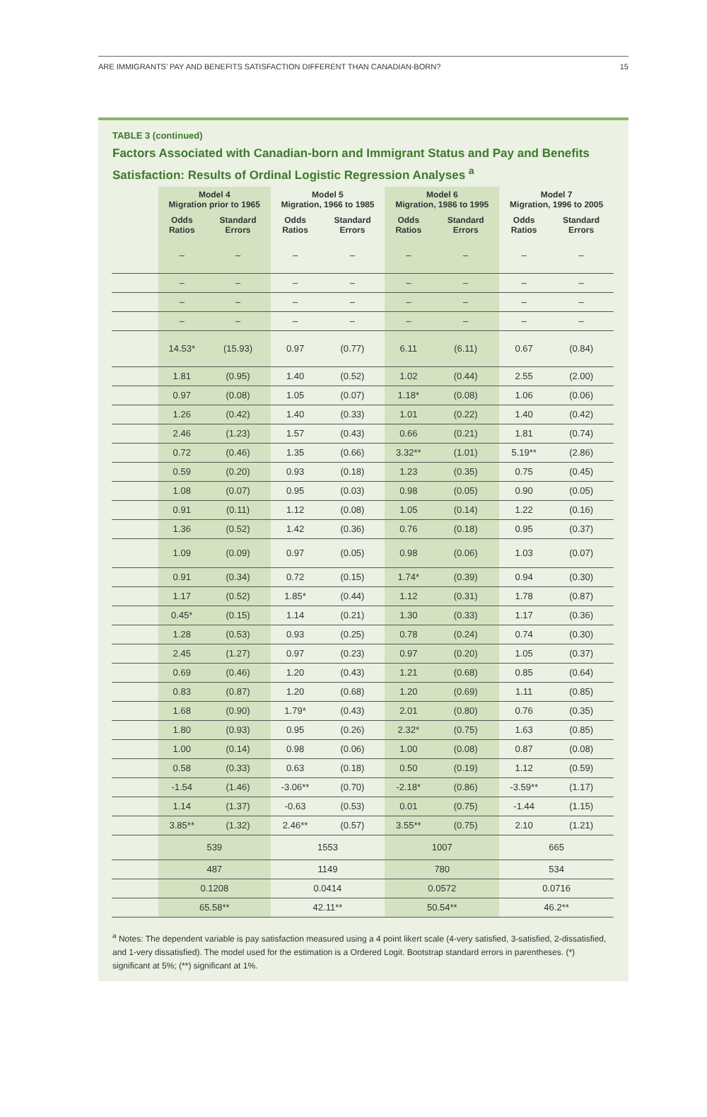ARE IMMIGRANTS’ PAY AND BENEFITS SATISFACTION DIFFERENT THAN CANADIAN-BORN? 15
TABLE 3 (continued)
Factors Associated with Canadian-born and Immigrant Status and Pay and Benefits Satisfaction: Results of Ordinal Logistic Regression Analyses <sup>a</sup>
| | Model 4 Migration prior to 1965 | | Model 5 Migration, 1966 to 1985 | | Model 6 Migration, 1986 to 1995 | | Model 7 Migration, 1996 to 2005 | |
| --- | --- | --- | --- | --- | --- | --- | --- | --- |
| | Odds Ratios | Standard Errors | Odds Ratios | Standard Errors | Odds Ratios | Standard Errors | Odds Ratios | Standard Errors |
| | – | – | – | – | – | – | – | – |
| | – | – | – | – | – | – | – | – |
| | – | – | – | – | – | – | – | – |
| | – | – | – | – | – | – | – | – |
| | 14.53* | (15.93) | 0.97 | (0.77) | 6.11 | (6.11) | 0.67 | (0.84) |
| | 1.81 | (0.95) | 1.40 | (0.52) | 1.02 | (0.44) | 2.55 | (2.00) |
| | 0.97 | (0.08) | 1.05 | (0.07) | 1.18* | (0.08) | 1.06 | (0.06) |
| | 1.26 | (0.42) | 1.40 | (0.33) | 1.01 | (0.22) | 1.40 | (0.42) |
| | 2.46 | (1.23) | 1.57 | (0.43) | 0.66 | (0.21) | 1.81 | (0.74) |
| | 0.72 | (0.46) | 1.35 | (0.66) | 3.32** | (1.01) | 5.19** | (2.86) |
| | 0.59 | (0.20) | 0.93 | (0.18) | 1.23 | (0.35) | 0.75 | (0.45) |
| | 1.08 | (0.07) | 0.95 | (0.03) | 0.98 | (0.05) | 0.90 | (0.05) |
| | 0.91 | (0.11) | 1.12 | (0.08) | 1.05 | (0.14) | 1.22 | (0.16) |
| | 1.36 | (0.52) | 1.42 | (0.36) | 0.76 | (0.18) | 0.95 | (0.37) |
| | 1.09 | (0.09) | 0.97 | (0.05) | 0.98 | (0.06) | 1.03 | (0.07) |
| | 0.91 | (0.34) | 0.72 | (0.15) | 1.74* | (0.39) | 0.94 | (0.30) |
| | 1.17 | (0.52) | 1.85* | (0.44) | 1.12 | (0.31) | 1.78 | (0.87) |
| | 0.45* | (0.15) | 1.14 | (0.21) | 1.30 | (0.33) | 1.17 | (0.36) |
| | 1.28 | (0.53) | 0.93 | (0.25) | 0.78 | (0.24) | 0.74 | (0.30) |
| | 2.45 | (1.27) | 0.97 | (0.23) | 0.97 | (0.20) | 1.05 | (0.37) |
| | 0.69 | (0.46) | 1.20 | (0.43) | 1.21 | (0.68) | 0.85 | (0.64) |
| | 0.83 | (0.87) | 1.20 | (0.68) | 1.20 | (0.69) | 1.11 | (0.85) |
| | 1.68 | (0.90) | 1.79* | (0.43) | 2.01 | (0.80) | 0.76 | (0.35) |
| | 1.80 | (0.93) | 0.95 | (0.26) | 2.32* | (0.75) | 1.63 | (0.85) |
| | 1.00 | (0.14) | 0.98 | (0.06) | 1.00 | (0.08) | 0.87 | (0.08) |
| | 0.58 | (0.33) | 0.63 | (0.18) | 0.50 | (0.19) | 1.12 | (0.59) |
| | -1.54 | (1.46) | -3.06** | (0.70) | -2.18* | (0.86) | -3.59** | (1.17) |
| | 1.14 | (1.37) | -0.63 | (0.53) | 0.01 | (0.75) | -1.44 | (1.15) |
| | 3.85** | (1.32) | 2.46** | (0.57) | 3.55** | (0.75) | 2.10 | (1.21) |
| | 539 | | 1553 | | 1007 | | 665 | |
| | 487 | | 1149 | | 780 | | 534 | |
| | 0.1208 | | 0.0414 | | 0.0572 | | 0.0716 | |
| | 65.58** | | 42.11** | | 50.54** | | 46.2** | |
<sup>a</sup> Notes: The dependent variable is pay satisfaction measured using a 4 point likert scale (4-very satisfied, 3-satisfied, 2-dissatisfied, and 1-very dissatisfied). The model used for the estimation is a Ordered Logit. Bootstrap standard errors in parentheses. (*) significant at 5%; (**) significant at 1%.